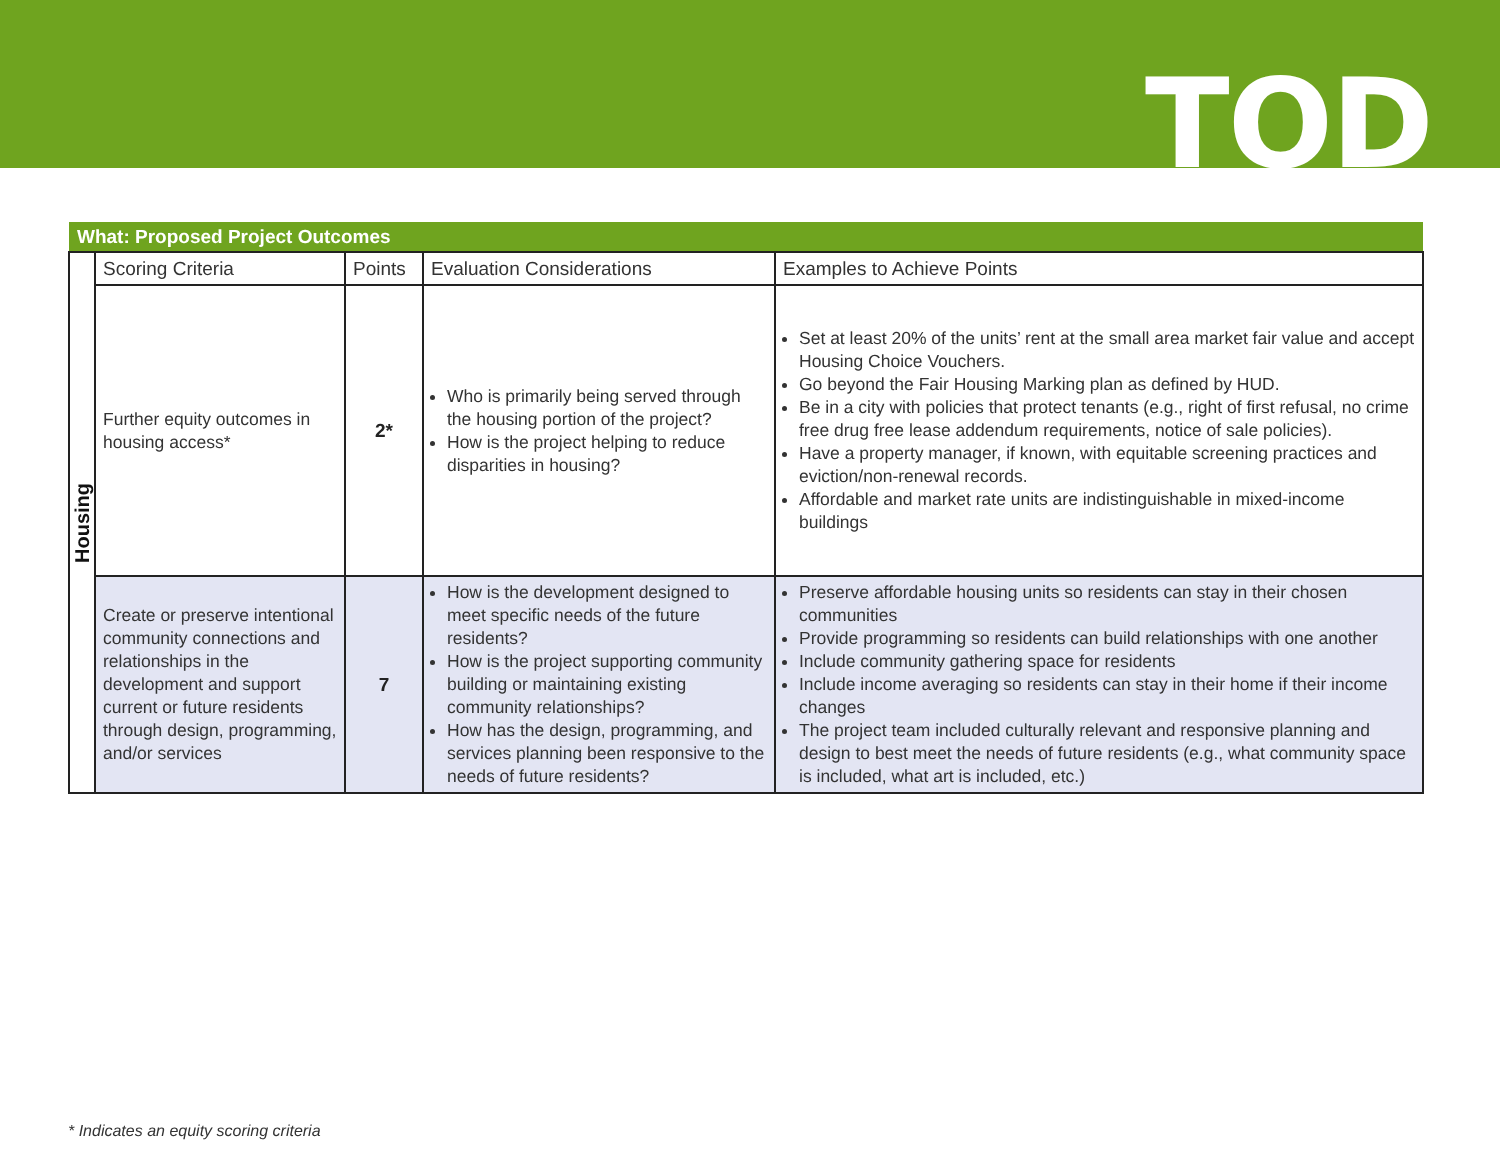TOD
| What: Proposed Project Outcomes | | | | |
| Housing | Scoring Criteria | Points | Evaluation Considerations | Examples to Achieve Points |
| | Further equity outcomes in housing access* | 2* | Who is primarily being served through the housing portion of the project? How is the project helping to reduce disparities in housing? | Set at least 20% of the units’ rent at the small area market fair value and accept Housing Choice Vouchers. Go beyond the Fair Housing Marking plan as defined by HUD. Be in a city with policies that protect tenants (e.g., right of first refusal, no crime free drug free lease addendum requirements, notice of sale policies). Have a property manager, if known, with equitable screening practices and eviction/non-renewal records. Affordable and market rate units are indistinguishable in mixed-income buildings |
| | Create or preserve intentional community connections and relationships in the development and support current or future residents through design, programming, and/or services | 7 | How is the development designed to meet specific needs of the future residents? How is the project supporting community building or maintaining existing community relationships? How has the design, programming, and services planning been responsive to the needs of future residents? | Preserve affordable housing units so residents can stay in their chosen communities Provide programming so residents can build relationships with one another Include community gathering space for residents Include income averaging so residents can stay in their home if their income changes The project team included culturally relevant and responsive planning and design to best meet the needs of future residents (e.g., what community space is included, what art is included, etc.) |
* Indicates an equity scoring criteria